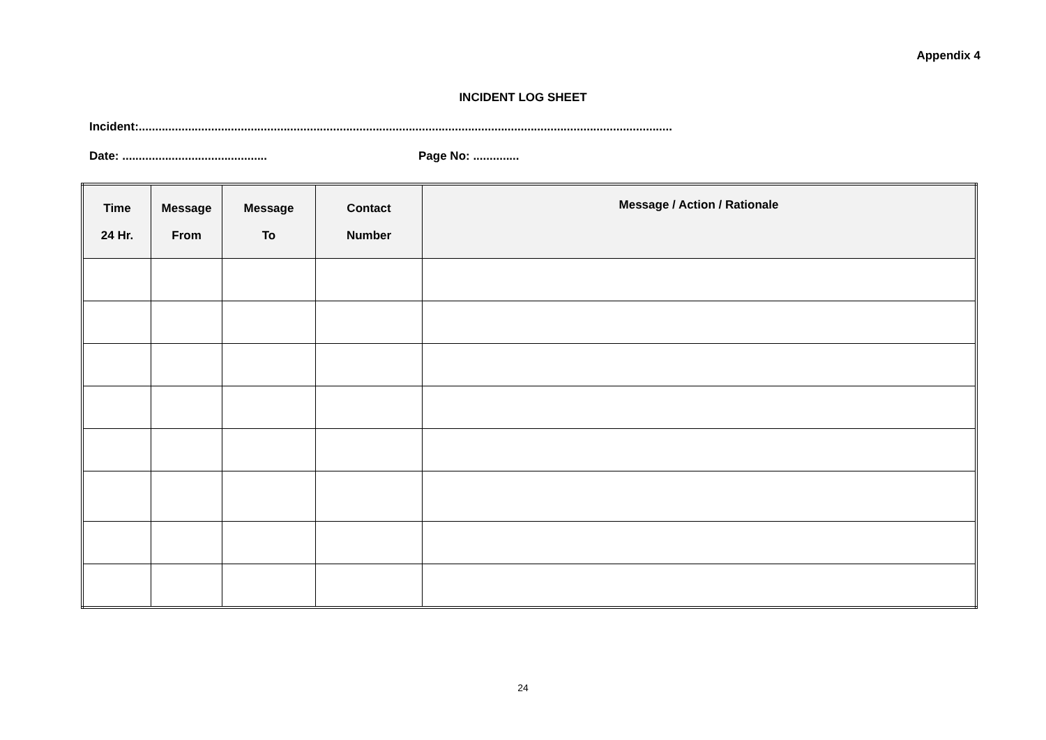Appendix 4
INCIDENT LOG SHEET
Incident:..................................................................................................................................................................
Date: ............................................ Page No: ..............
| Time 24 Hr. | Message From | Message To | Contact Number | Message / Action / Rationale |
| --- | --- | --- | --- | --- |
24